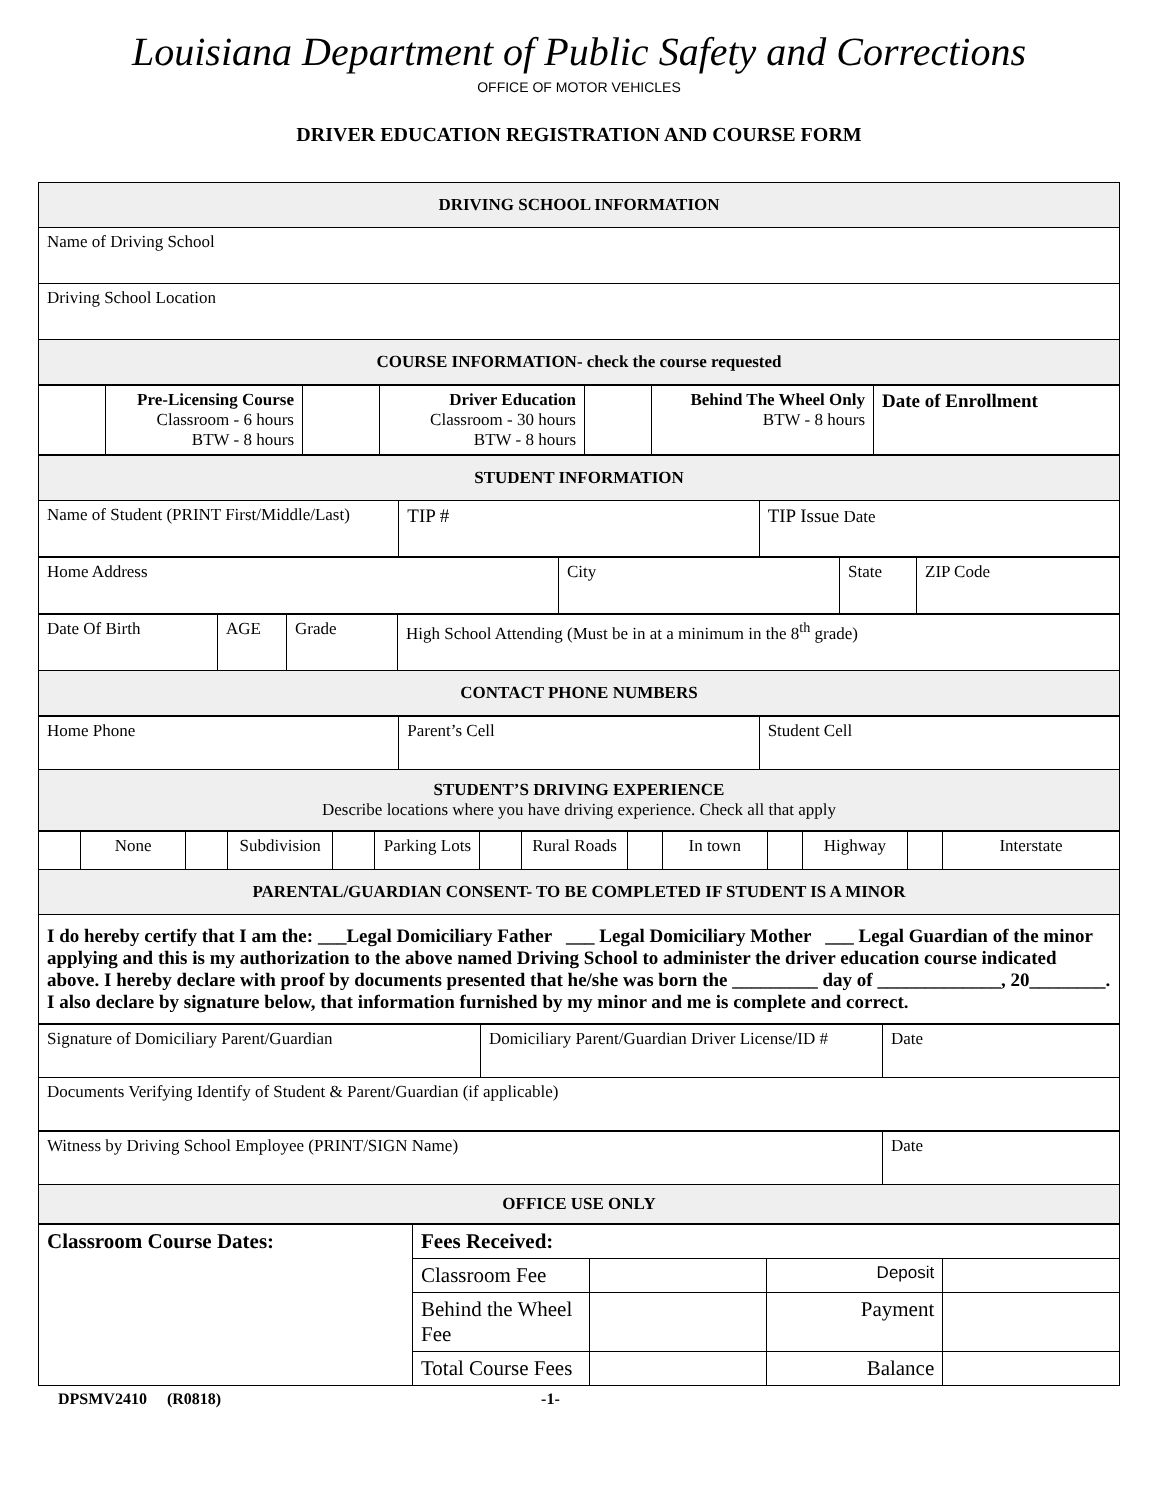Louisiana Department of Public Safety and Corrections
OFFICE OF MOTOR VEHICLES
DRIVER EDUCATION REGISTRATION AND COURSE FORM
| DRIVING SCHOOL INFORMATION |
| Name of Driving School |
| Driving School Location |
| COURSE INFORMATION- check the course requested |
| | Pre-Licensing Course Classroom - 6 hours BTW - 8 hours | | Driver Education Classroom - 30 hours BTW - 8 hours | | Behind The Wheel Only BTW - 8 hours | Date of Enrollment |
| STUDENT INFORMATION | | |
| Name of Student (PRINT First/Middle/Last) | TIP # | TIP Issue Date |
| Home Address | City | State | ZIP Code |
| Date Of Birth | AGE | Grade | High School Attending (Must be in at a minimum in the 8<sup>th</sup> grade) |
| CONTACT PHONE NUMBERS | | | |
| Home Phone | Parent’s Cell | Student Cell |
| STUDENT’S DRIVING EXPERIENCE Describe locations where you have driving experience. Check all that apply | | |
| | None | | Subdivision | | Parking Lots | | Rural Roads | | In town | | Highway | | Interstate |
| PARENTAL/GUARDIAN CONSENT- TO BE COMPLETED IF STUDENT IS A MINOR | | | | | | | | | | | | | |
| I do hereby certify that I am the: ___Legal Domiciliary Father ___ Legal Domiciliary Mother ___ Legal Guardian of the minor applying and this is my authorization to the above named Driving School to administer the driver education course indicated above. I hereby declare with proof by documents presented that he/she was born the _________ day of _____________, 20________. I also declare by signature below, that information furnished by my minor and me is complete and correct. | | | | | | | | | | | | | |
| Signature of Domiciliary Parent/Guardian | Domiciliary Parent/Guardian Driver License/ID # | Date |
| Documents Verifying Identify of Student & Parent/Guardian (if applicable) | | |
| Witness by Driving School Employee (PRINT/SIGN Name) | Date |
| OFFICE USE ONLY | |
| Classroom Course Dates: | Fees Received: | | | |
| | Classroom Fee | | Deposit | |
| | Behind the Wheel Fee | | Payment | |
| | Total Course Fees | | Balance | |
DPSMV2410 (R0818) -1-